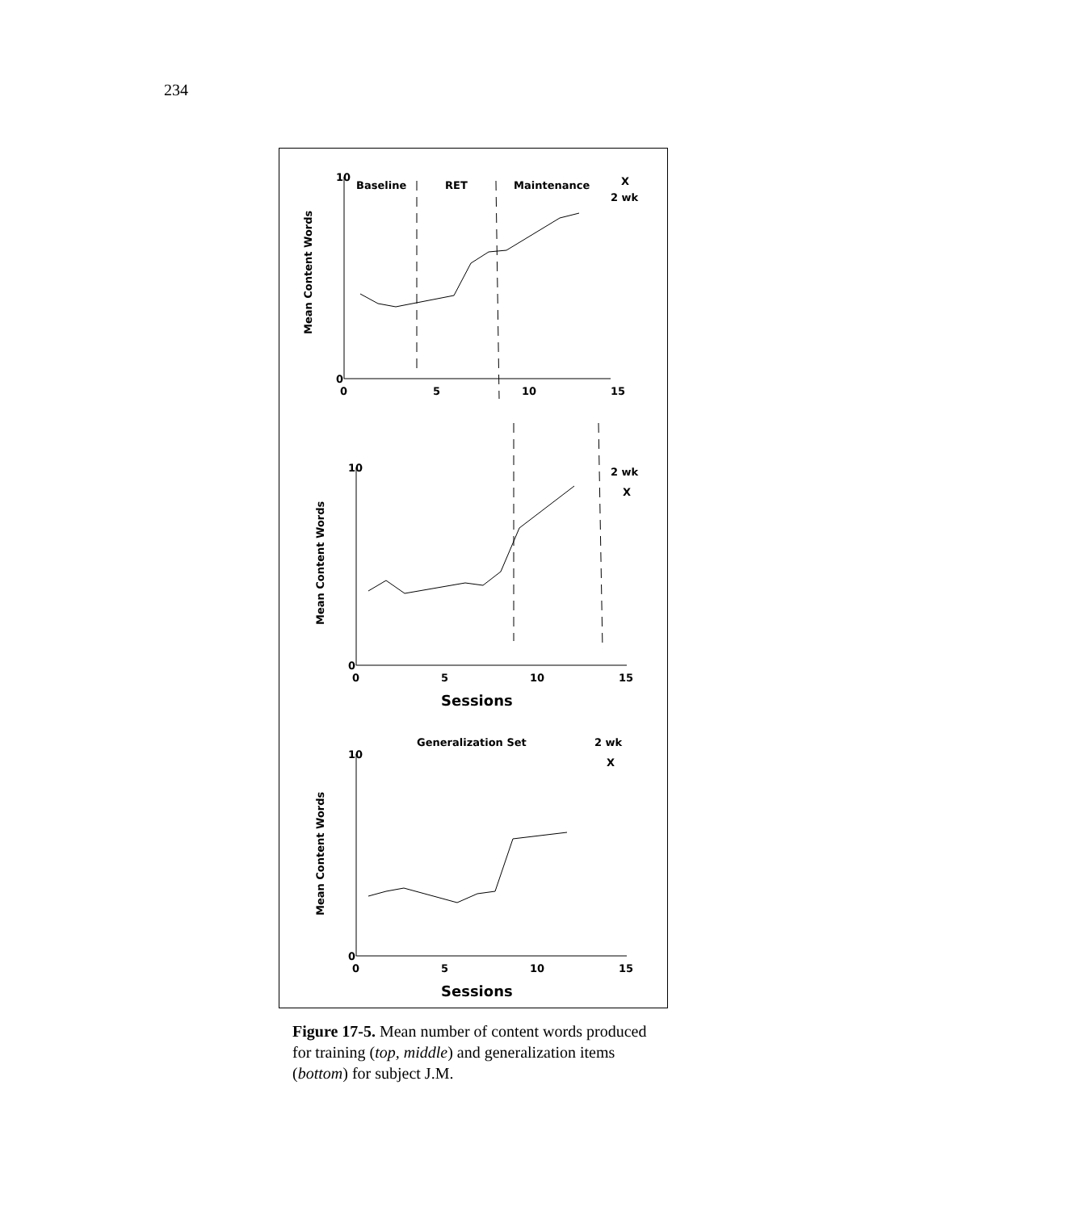234
10
0
Baseline
RET
Maintenance
X
2 wk
0
5
10
15
10
0
2 wk
X
0
5
10
15
Sessions
Generalization Set
2 wk
X
10
0
0
5
10
15
Sessions
Mean Content Words
Mean Content Words
Mean Content Words
Figure 17-5. Mean number of content words produced for training (top, middle) and generalization items (bottom) for subject J.M.